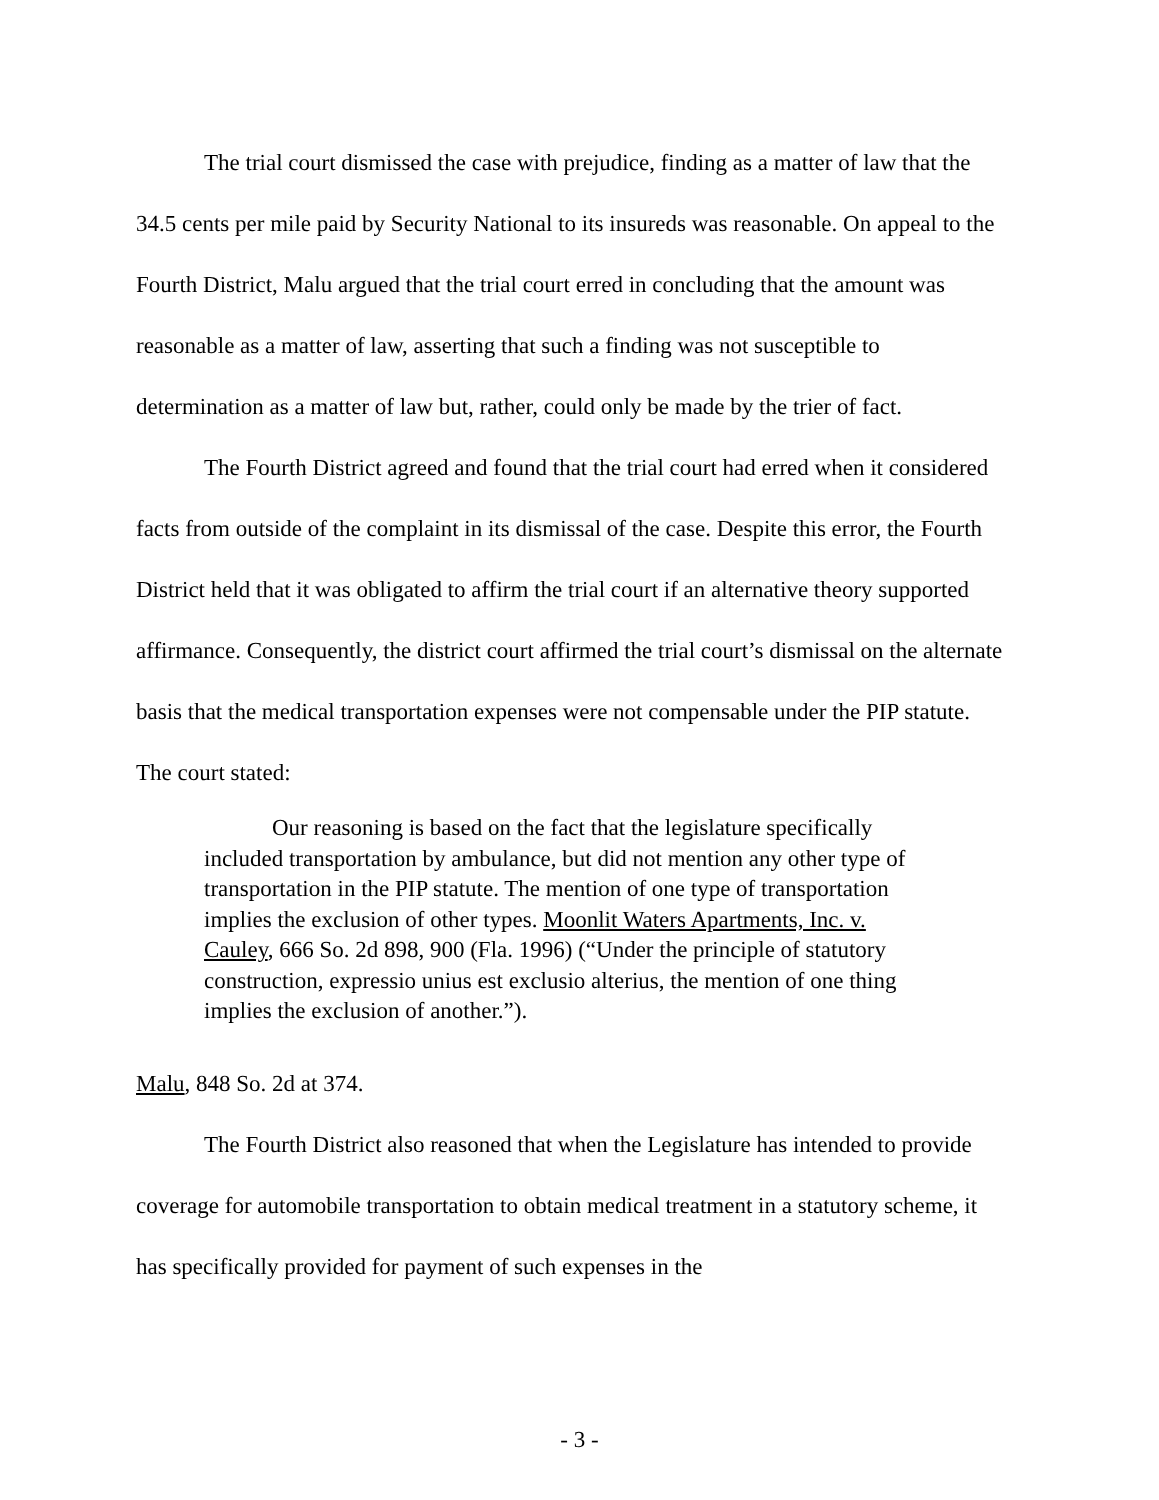The trial court dismissed the case with prejudice, finding as a matter of law that the 34.5 cents per mile paid by Security National to its insureds was reasonable. On appeal to the Fourth District, Malu argued that the trial court erred in concluding that the amount was reasonable as a matter of law, asserting that such a finding was not susceptible to determination as a matter of law but, rather, could only be made by the trier of fact.
The Fourth District agreed and found that the trial court had erred when it considered facts from outside of the complaint in its dismissal of the case. Despite this error, the Fourth District held that it was obligated to affirm the trial court if an alternative theory supported affirmance. Consequently, the district court affirmed the trial court’s dismissal on the alternate basis that the medical transportation expenses were not compensable under the PIP statute. The court stated:
Our reasoning is based on the fact that the legislature specifically included transportation by ambulance, but did not mention any other type of transportation in the PIP statute. The mention of one type of transportation implies the exclusion of other types. Moonlit Waters Apartments, Inc. v. Cauley, 666 So. 2d 898, 900 (Fla. 1996) (“Under the principle of statutory construction, expressio unius est exclusio alterius, the mention of one thing implies the exclusion of another.”).
Malu, 848 So. 2d at 374.
The Fourth District also reasoned that when the Legislature has intended to provide coverage for automobile transportation to obtain medical treatment in a statutory scheme, it has specifically provided for payment of such expenses in the
- 3 -